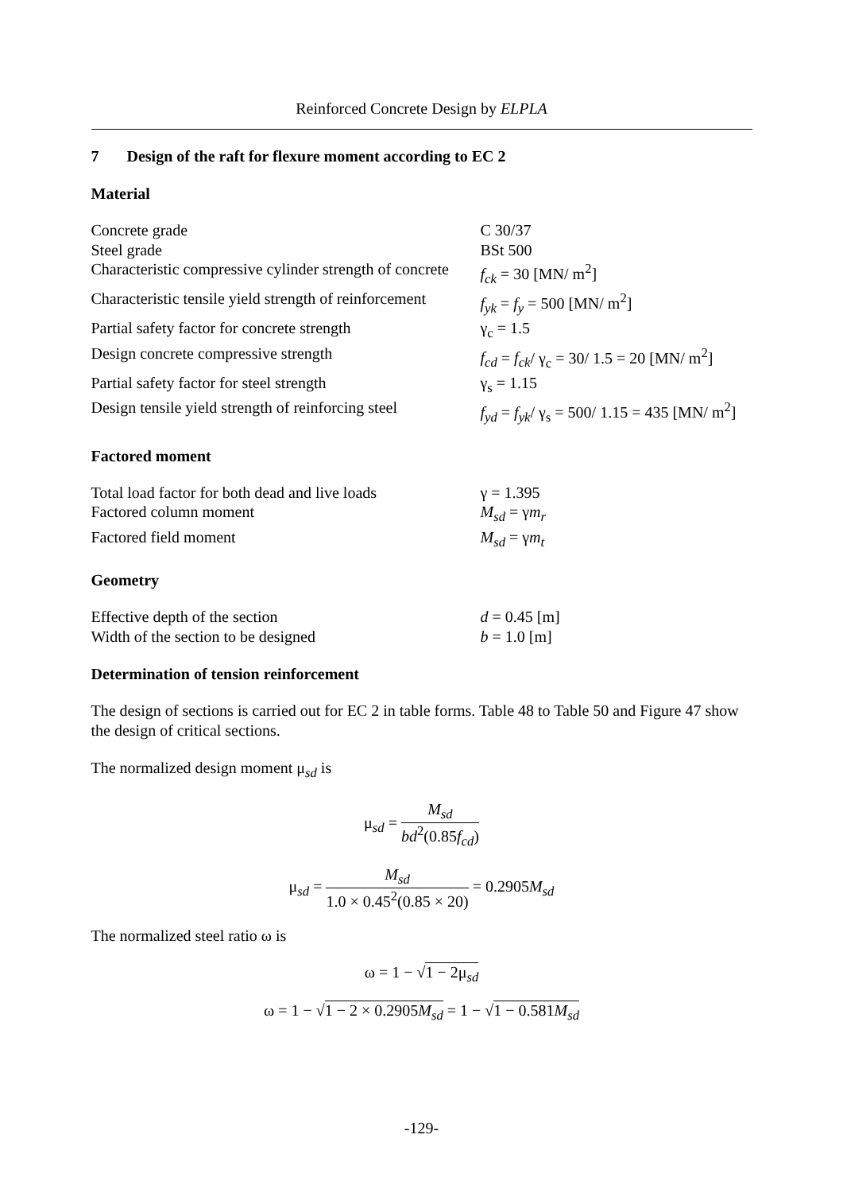Reinforced Concrete Design by ELPLA
7 Design of the raft for flexure moment according to EC 2
Material
| Concrete grade | C 30/37 |
| Steel grade | BSt 500 |
| Characteristic compressive cylinder strength of concrete | f<sub>ck</sub> = 30 [MN/ m<sup>2</sup>] |
| Characteristic tensile yield strength of reinforcement | f<sub>yk</sub> = f<sub>y</sub> = 500 [MN/ m<sup>2</sup>] |
| Partial safety factor for concrete strength | γ<sub>c</sub> = 1.5 |
| Design concrete compressive strength | f<sub>cd</sub> = f<sub>ck</sub> / γ<sub>c</sub> = 30/ 1.5 = 20 [MN/ m<sup>2</sup>] |
| Partial safety factor for steel strength | γ<sub>s</sub> = 1.15 |
| Design tensile yield strength of reinforcing steel | f<sub>yd</sub> = f<sub>yk</sub> / γ<sub>s</sub> = 500/ 1.15 = 435 [MN/ m<sup>2</sup>] |
Factored moment
| Total load factor for both dead and live loads | γ = 1.395 |
| Factored column moment | M<sub>sd</sub> = γ m<sub>r</sub> |
| Factored field moment | M<sub>sd</sub> = γ m<sub>t</sub> |
Geometry
| Effective depth of the section | d = 0.45 [m] |
| Width of the section to be designed | b = 1.0 [m] |
Determination of tension reinforcement
The design of sections is carried out for EC 2 in table forms. Table 48 to Table 50 and Figure 47 show the design of critical sections.
The normalized design moment μ<sub>sd</sub> is
μ<sub>sd</sub> = M<sub>sd</sub> bd<sup>2</sup>(0.85f<sub>cd</sub>)
μ<sub>sd</sub> = M<sub>sd</sub> 1.0 × 0.45<sup>2</sup>(0.85 × 20) = 0.2905M<sub>sd</sub>
The normalized steel ratio ω is
ω = 1 − √1 − 2μ<sub>sd</sub>
ω = 1 − √1 − 2 × 0.2905M<sub>sd</sub> = 1 − √1 − 0.581M<sub>sd</sub>
-129-